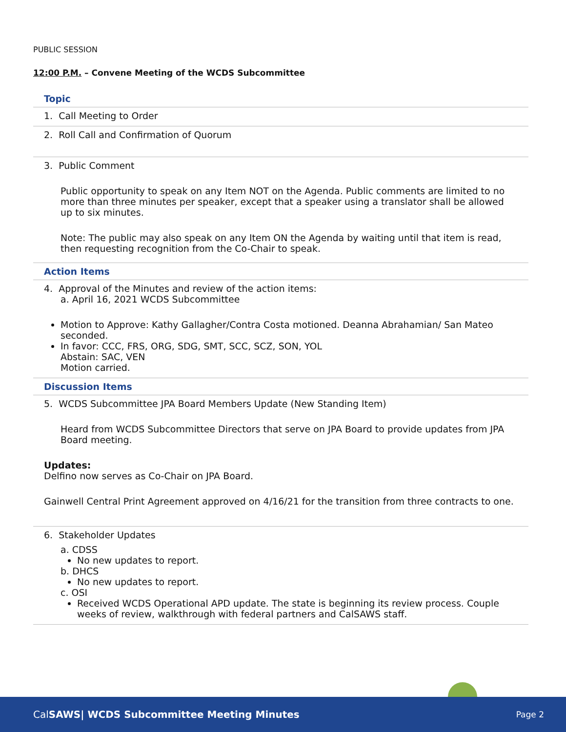PUBLIC SESSION
12:00 P.M. – Convene Meeting of the WCDS Subcommittee
Topic
1. Call Meeting to Order
2. Roll Call and Confirmation of Quorum
3. Public Comment
Public opportunity to speak on any Item NOT on the Agenda. Public comments are limited to no more than three minutes per speaker, except that a speaker using a translator shall be allowed up to six minutes.
Note: The public may also speak on any Item ON the Agenda by waiting until that item is read, then requesting recognition from the Co-Chair to speak.
Action Items
4. Approval of the Minutes and review of the action items:
a. April 16, 2021 WCDS Subcommittee
Motion to Approve: Kathy Gallagher/Contra Costa motioned. Deanna Abrahamian/ San Mateo seconded.
In favor: CCC, FRS, ORG, SDG, SMT, SCC, SCZ, SON, YOL
Abstain: SAC, VEN
Motion carried.
Discussion Items
5. WCDS Subcommittee JPA Board Members Update (New Standing Item)
Heard from WCDS Subcommittee Directors that serve on JPA Board to provide updates from JPA Board meeting.
Updates:
Delfino now serves as Co-Chair on JPA Board.
Gainwell Central Print Agreement approved on 4/16/21 for the transition from three contracts to one.
6. Stakeholder Updates
a. CDSS
No new updates to report.
b. DHCS
No new updates to report.
c. OSI
Received WCDS Operational APD update. The state is beginning its review process. Couple weeks of review, walkthrough with federal partners and CalSAWS staff.
CalSAWS| WCDS Subcommittee Meeting Minutes Page 2